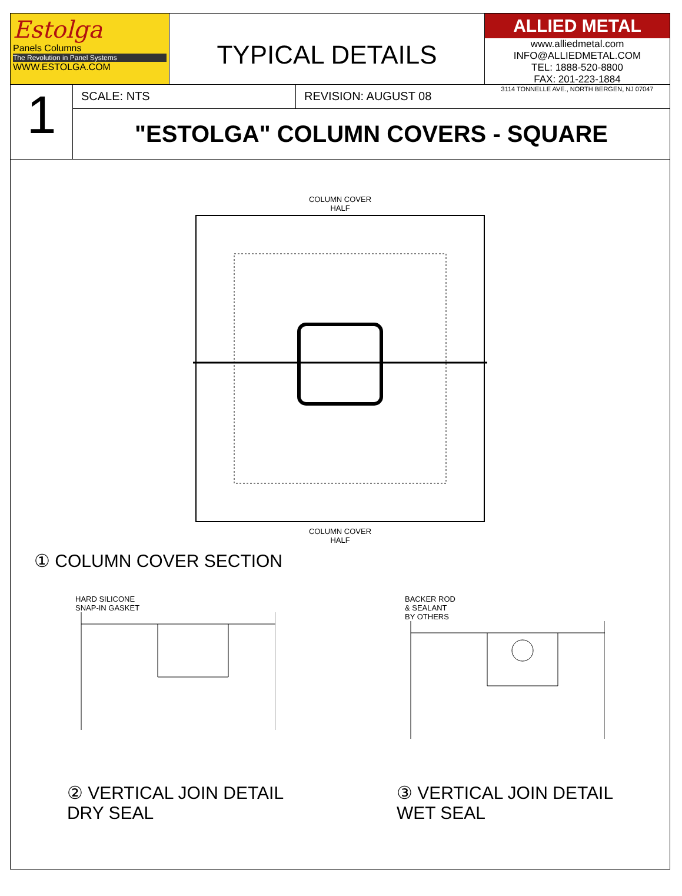Estolga
Panels Columns
The Revolution in Panel Systems
WWW.ESTOLGA.COM
TYPICAL DETAILS
ALLIED METAL
www.alliedmetal.com
INFO@ALLIEDMETAL.COM
TEL: 1888-520-8800
FAX: 201-223-1884
3114 TONNELLE AVE., NORTH BERGEN, NJ 07047
1
SCALE: NTS REVISION: AUGUST 08
"ESTOLGA" COLUMN COVERS - SQUARE
COLUMN COVER
HALF
COLUMN COVER
HALF
① COLUMN COVER SECTION
HARD SILICONE
SNAP-IN GASKET
BACKER ROD
& SEALANT
BY OTHERS
② VERTICAL JOIN DETAIL
DRY SEAL
③ VERTICAL JOIN DETAIL
WET SEAL